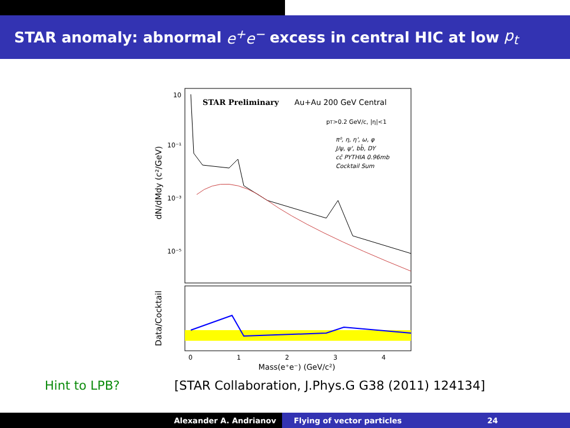STAR anomaly: abnormal e<sup>+</sup>e<sup>−</sup> excess in central HIC at low p<sub>t</sub>
dN/dMdy (c²/GeV)
Data/Cocktail
10
10⁻¹
10⁻³
10⁻⁵
STAR Preliminary
Au+Au 200 GeV Central
pT>0.2 GeV/c, |η|<1
π⁰, η, η', ω, φ
J/ψ, ψ', bb̄, DY
cc̄ PYTHIA 0.96mb
Cocktail Sum
0
1
2
3
4
Mass(e⁺e⁻) (GeV/c²)
Hint to LPB? [STAR Collaboration, J.Phys.G G38 (2011) 124134]
Alexander A. Andrianov Flying of vector particles 24